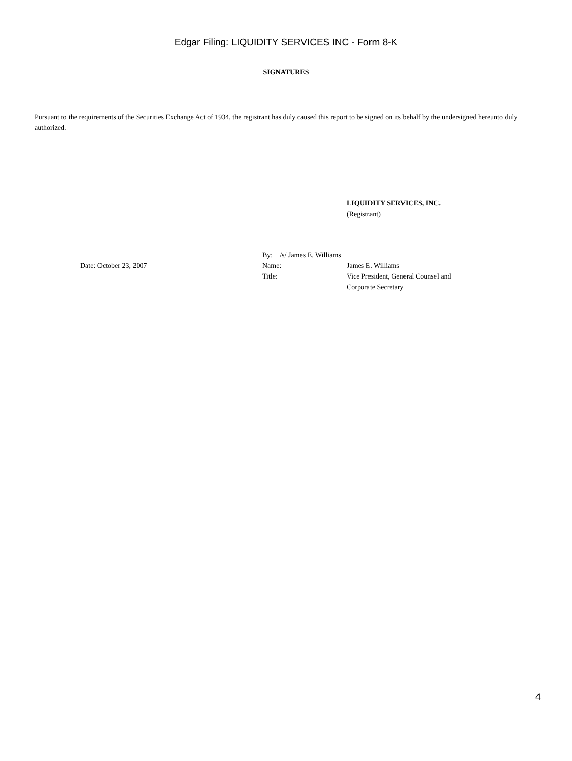Edgar Filing: LIQUIDITY SERVICES INC - Form 8-K
SIGNATURES
Pursuant to the requirements of the Securities Exchange Act of 1934, the registrant has duly caused this report to be signed on its behalf by the undersigned hereunto duly authorized.
LIQUIDITY SERVICES, INC.
(Registrant)
| | | By: /s/ James E. Williams | |
| | Date: October 23, 2007 | Name: | James E. Williams |
| | | Title: | Vice President, General Counsel and Corporate Secretary |
4